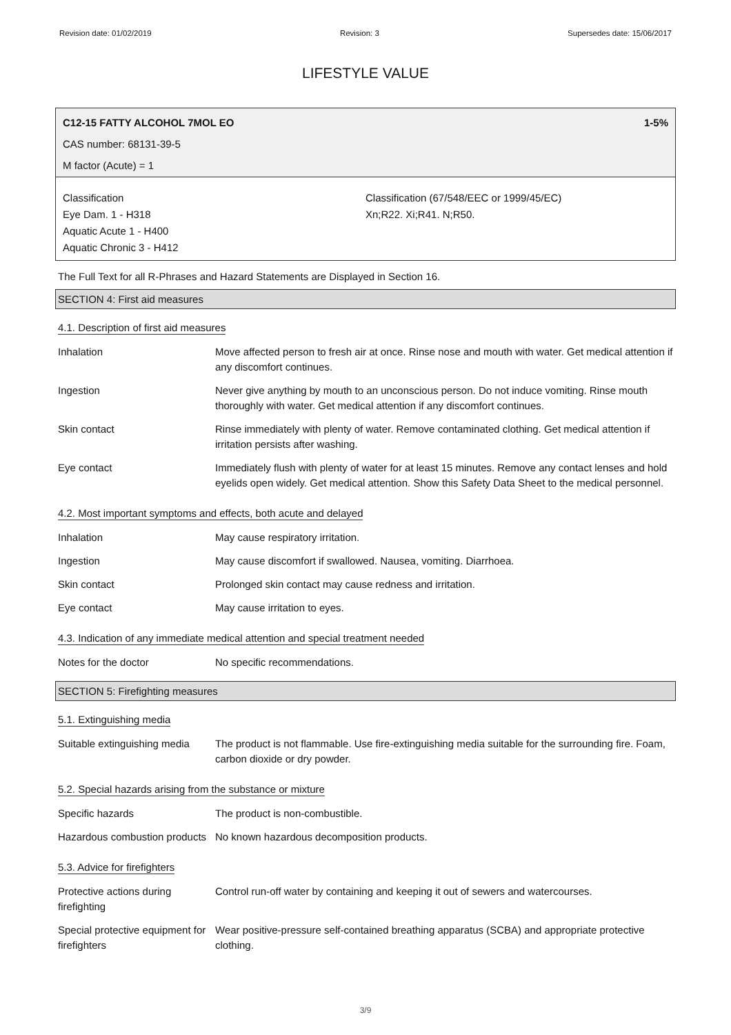Revision date: 01/02/2019 Revision: 3 Supersedes date: 15/06/2017
LIFESTYLE VALUE
C12-15 FATTY ALCOHOL 7MOL EO 1-5%
CAS number: 68131-39-5
M factor (Acute) = 1
Classification
Eye Dam. 1 - H318
Aquatic Acute 1 - H400
Aquatic Chronic 3 - H412
Classification (67/548/EEC or 1999/45/EC)
Xn;R22. Xi;R41. N;R50.
The Full Text for all R-Phrases and Hazard Statements are Displayed in Section 16.
SECTION 4: First aid measures
4.1. Description of first aid measures
| Inhalation | Move affected person to fresh air at once. Rinse nose and mouth with water. Get medical attention if any discomfort continues. |
| Ingestion | Never give anything by mouth to an unconscious person. Do not induce vomiting. Rinse mouth thoroughly with water. Get medical attention if any discomfort continues. |
| Skin contact | Rinse immediately with plenty of water. Remove contaminated clothing. Get medical attention if irritation persists after washing. |
| Eye contact | Immediately flush with plenty of water for at least 15 minutes. Remove any contact lenses and hold eyelids open widely. Get medical attention. Show this Safety Data Sheet to the medical personnel. |
4.2. Most important symptoms and effects, both acute and delayed
| Inhalation | May cause respiratory irritation. |
| Ingestion | May cause discomfort if swallowed. Nausea, vomiting. Diarrhoea. |
| Skin contact | Prolonged skin contact may cause redness and irritation. |
| Eye contact | May cause irritation to eyes. |
4.3. Indication of any immediate medical attention and special treatment needed
| Notes for the doctor | No specific recommendations. |
SECTION 5: Firefighting measures
5.1. Extinguishing media
| Suitable extinguishing media | The product is not flammable. Use fire-extinguishing media suitable for the surrounding fire. Foam, carbon dioxide or dry powder. |
5.2. Special hazards arising from the substance or mixture
| Specific hazards | The product is non-combustible. |
| Hazardous combustion products | No known hazardous decomposition products. |
5.3. Advice for firefighters
| Protective actions during firefighting | Control run-off water by containing and keeping it out of sewers and watercourses. |
| Special protective equipment for firefighters | Wear positive-pressure self-contained breathing apparatus (SCBA) and appropriate protective clothing. |
3/9